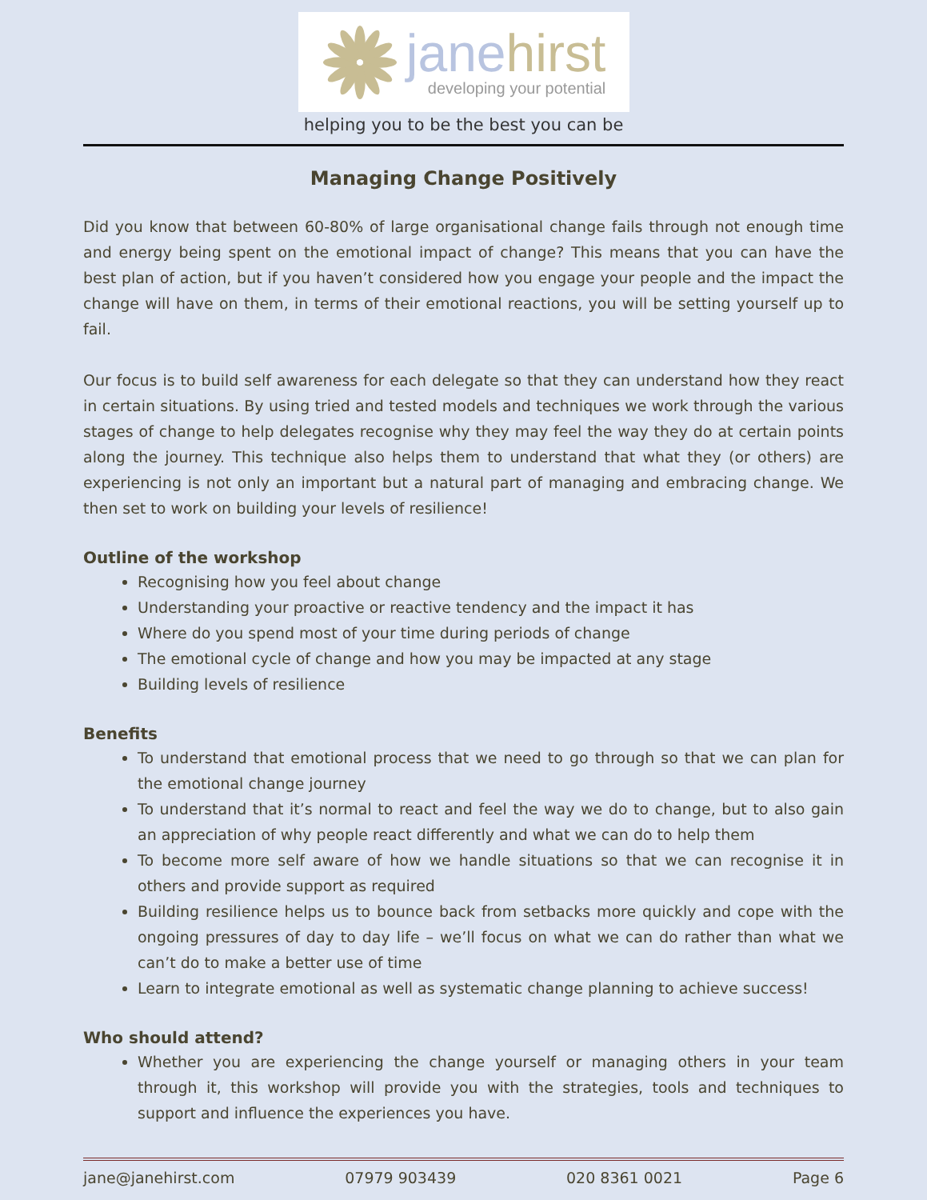jane hirst
developing your potential
helping you to be the best you can be
Managing Change Positively
Did you know that between 60-80% of large organisational change fails through not enough time and energy being spent on the emotional impact of change? This means that you can have the best plan of action, but if you haven’t considered how you engage your people and the impact the change will have on them, in terms of their emotional reactions, you will be setting yourself up to fail.
Our focus is to build self awareness for each delegate so that they can understand how they react in certain situations. By using tried and tested models and techniques we work through the various stages of change to help delegates recognise why they may feel the way they do at certain points along the journey. This technique also helps them to understand that what they (or others) are experiencing is not only an important but a natural part of managing and embracing change. We then set to work on building your levels of resilience!
Outline of the workshop
Recognising how you feel about change
Understanding your proactive or reactive tendency and the impact it has
Where do you spend most of your time during periods of change
The emotional cycle of change and how you may be impacted at any stage
Building levels of resilience
Benefits
To understand that emotional process that we need to go through so that we can plan for the emotional change journey
To understand that it’s normal to react and feel the way we do to change, but to also gain an appreciation of why people react differently and what we can do to help them
To become more self aware of how we handle situations so that we can recognise it in others and provide support as required
Building resilience helps us to bounce back from setbacks more quickly and cope with the ongoing pressures of day to day life – we’ll focus on what we can do rather than what we can’t do to make a better use of time
Learn to integrate emotional as well as systematic change planning to achieve success!
Who should attend?
Whether you are experiencing the change yourself or managing others in your team through it, this workshop will provide you with the strategies, tools and techniques to support and influence the experiences you have.
jane@janehirst.com 07979 903439 020 8361 0021 Page 6